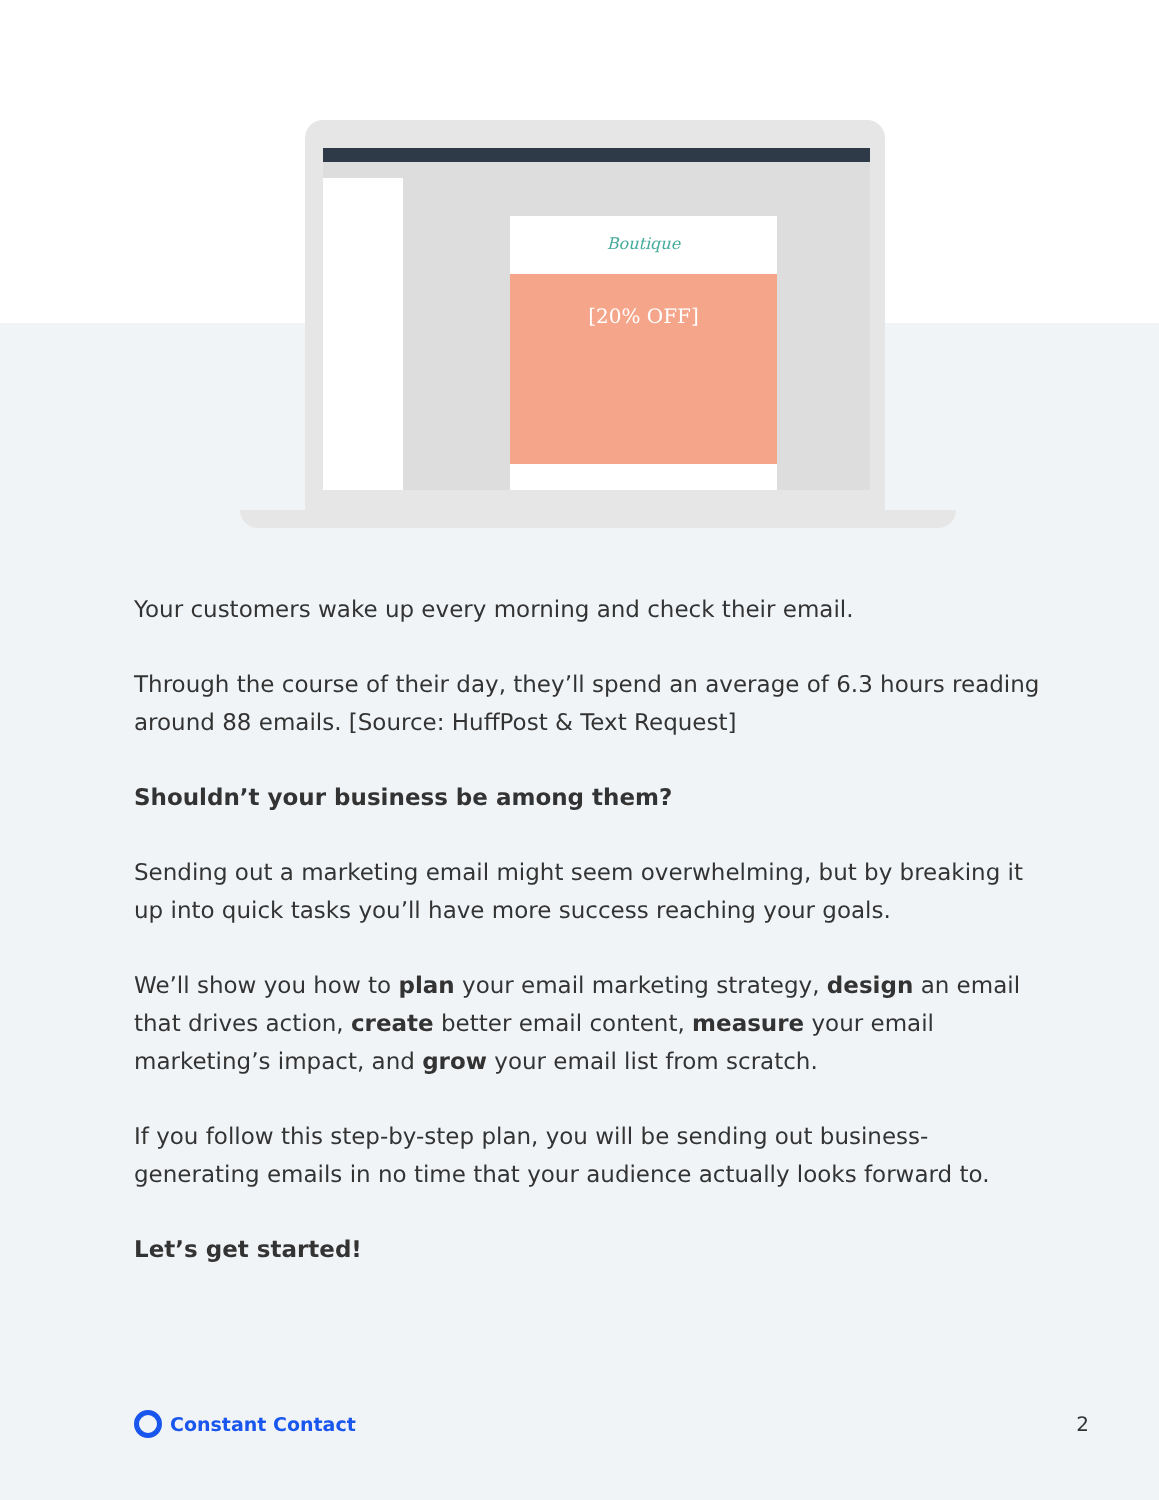Boutique
[20% OFF]
Your customers wake up every morning and check their email.
Through the course of their day, they’ll spend an average of 6.3 hours reading around 88 emails. [Source: HuffPost & Text Request]
Shouldn’t your business be among them?
Sending out a marketing email might seem overwhelming, but by breaking it up into quick tasks you’ll have more success reaching your goals.
We’ll show you how to plan your email marketing strategy, design an email that drives action, create better email content, measure your email marketing’s impact, and grow your email list from scratch.
If you follow this step-by-step plan, you will be sending out business-generating emails in no time that your audience actually looks forward to.
Let’s get started!
Constant Contact 2